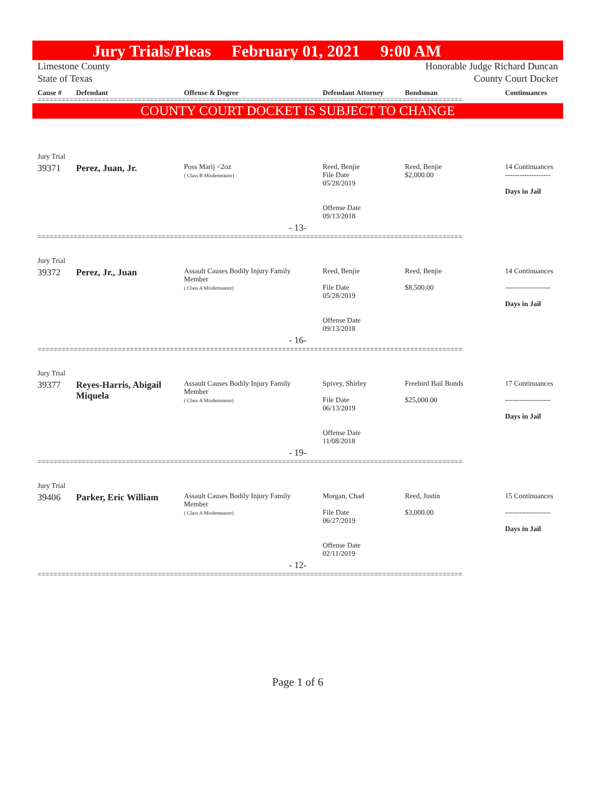Jury Trials/Pleas February 01, 2021 9:00 AM
Limestone County Honorable Judge Richard Duncan
State of Texas County Court Docket
| Cause # | Defendant | Offense & Degree | Defendant Attorney | Bondsman | Continuances |
| --- | --- | --- | --- | --- | --- |
==========================================================================================================
COUNTY COURT DOCKET IS SUBJECT TO CHANGE
| Jury Trial | | | | | |
| 39371 | Perez, Juan, Jr. | Poss Marij <2oz ( Class B Misdemeanor) | Reed, Benjie File Date 05/28/2019 Offense Date 09/13/2018 | Reed, Benjie $2,000.00 | 14 Continuances ------------------- Days in Jail |
| - 13- | | | | | |
==========================================================================================================
| Jury Trial | | | | | |
| 39372 | Perez, Jr., Juan | Assault Causes Bodily Injury Family Member ( Class A Misdemeanor) | Reed, Benjie File Date 05/28/2019 Offense Date 09/13/2018 | Reed, Benjie $8,500.00 | 14 Continuances ------------------- Days in Jail |
| - 16- | | | | | |
==========================================================================================================
| Jury Trial | | | | | |
| 39377 | Reyes-Harris, Abigail Miquela | Assault Causes Bodily Injury Family Member ( Class A Misdemeanor) | Spivey, Shirley File Date 06/13/2019 Offense Date 11/08/2018 | Freebird Bail Bonds $25,000.00 | 17 Continuances ------------------- Days in Jail |
| - 19- | | | | | |
==========================================================================================================
| Jury Trial | | | | | |
| 39406 | Parker, Eric William | Assault Causes Bodily Injury Family Member ( Class A Misdemeanor) | Morgan, Chad File Date 06/27/2019 Offense Date 02/11/2019 | Reed, Justin $3,000.00 | 15 Continuances ------------------- Days in Jail |
| - 12- | | | | | |
==========================================================================================================
Page 1 of 6